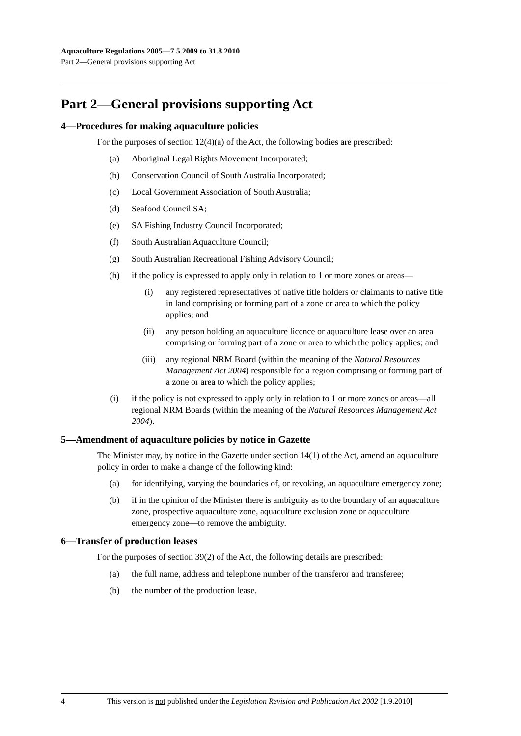Aquaculture Regulations 2005—7.5.2009 to 31.8.2010
Part 2—General provisions supporting Act
Part 2—General provisions supporting Act
4—Procedures for making aquaculture policies
For the purposes of section 12(4)(a) of the Act, the following bodies are prescribed:
(a) Aboriginal Legal Rights Movement Incorporated;
(b) Conservation Council of South Australia Incorporated;
(c) Local Government Association of South Australia;
(d) Seafood Council SA;
(e) SA Fishing Industry Council Incorporated;
(f) South Australian Aquaculture Council;
(g) South Australian Recreational Fishing Advisory Council;
(h) if the policy is expressed to apply only in relation to 1 or more zones or areas—
(i) any registered representatives of native title holders or claimants to native title in land comprising or forming part of a zone or area to which the policy applies; and
(ii) any person holding an aquaculture licence or aquaculture lease over an area comprising or forming part of a zone or area to which the policy applies; and
(iii) any regional NRM Board (within the meaning of the Natural Resources Management Act 2004) responsible for a region comprising or forming part of a zone or area to which the policy applies;
(i) if the policy is not expressed to apply only in relation to 1 or more zones or areas—all regional NRM Boards (within the meaning of the Natural Resources Management Act 2004).
5—Amendment of aquaculture policies by notice in Gazette
The Minister may, by notice in the Gazette under section 14(1) of the Act, amend an aquaculture policy in order to make a change of the following kind:
(a) for identifying, varying the boundaries of, or revoking, an aquaculture emergency zone;
(b) if in the opinion of the Minister there is ambiguity as to the boundary of an aquaculture zone, prospective aquaculture zone, aquaculture exclusion zone or aquaculture emergency zone—to remove the ambiguity.
6—Transfer of production leases
For the purposes of section 39(2) of the Act, the following details are prescribed:
(a) the full name, address and telephone number of the transferor and transferee;
(b) the number of the production lease.
4 This version is not published under the Legislation Revision and Publication Act 2002 [1.9.2010]